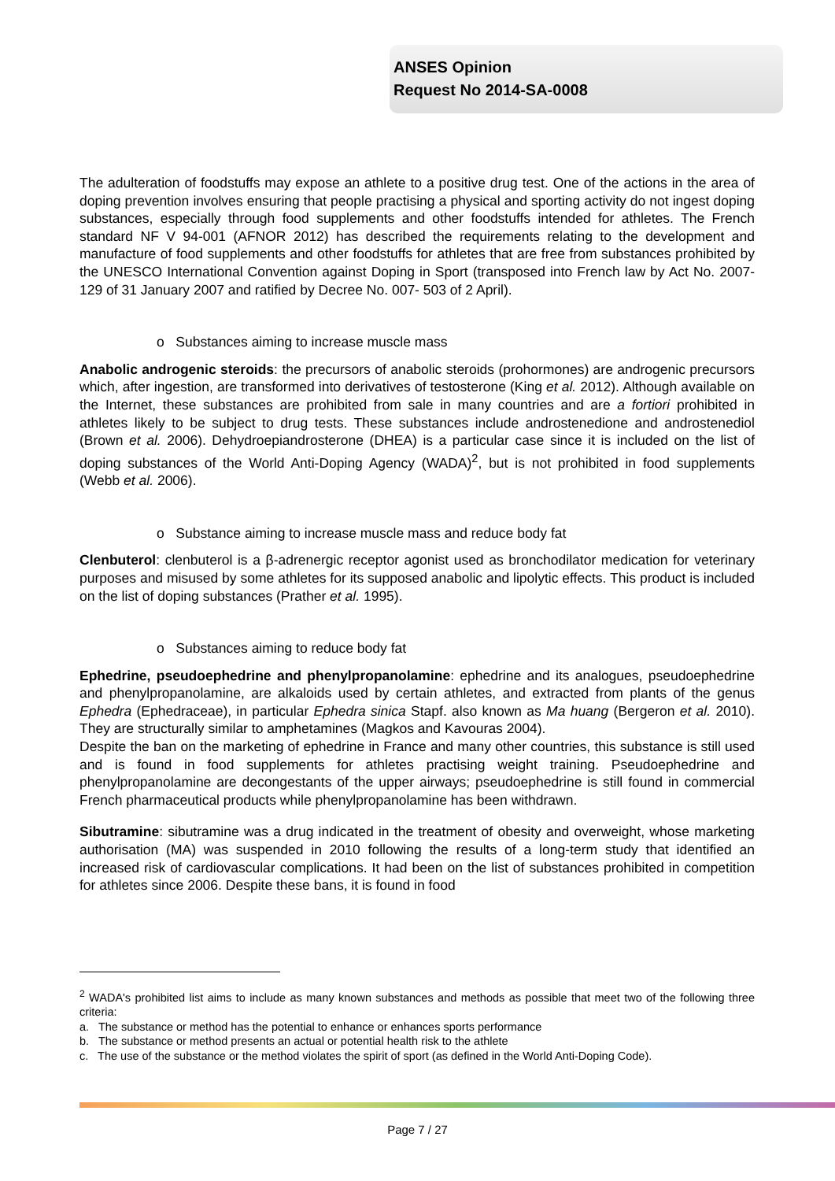ANSES Opinion
Request No 2014-SA-0008
The adulteration of foodstuffs may expose an athlete to a positive drug test. One of the actions in the area of doping prevention involves ensuring that people practising a physical and sporting activity do not ingest doping substances, especially through food supplements and other foodstuffs intended for athletes. The French standard NF V 94-001 (AFNOR 2012) has described the requirements relating to the development and manufacture of food supplements and other foodstuffs for athletes that are free from substances prohibited by the UNESCO International Convention against Doping in Sport (transposed into French law by Act No. 2007-129 of 31 January 2007 and ratified by Decree No. 007- 503 of 2 April).
o Substances aiming to increase muscle mass
Anabolic androgenic steroids: the precursors of anabolic steroids (prohormones) are androgenic precursors which, after ingestion, are transformed into derivatives of testosterone (King et al. 2012). Although available on the Internet, these substances are prohibited from sale in many countries and are a fortiori prohibited in athletes likely to be subject to drug tests. These substances include androstenedione and androstenediol (Brown et al. 2006). Dehydroepiandrosterone (DHEA) is a particular case since it is included on the list of doping substances of the World Anti-Doping Agency (WADA)<sup>2</sup>, but is not prohibited in food supplements (Webb et al. 2006).
o Substance aiming to increase muscle mass and reduce body fat
Clenbuterol: clenbuterol is a β-adrenergic receptor agonist used as bronchodilator medication for veterinary purposes and misused by some athletes for its supposed anabolic and lipolytic effects. This product is included on the list of doping substances (Prather et al. 1995).
o Substances aiming to reduce body fat
Ephedrine, pseudoephedrine and phenylpropanolamine: ephedrine and its analogues, pseudoephedrine and phenylpropanolamine, are alkaloids used by certain athletes, and extracted from plants of the genus Ephedra (Ephedraceae), in particular Ephedra sinica Stapf. also known as Ma huang (Bergeron et al. 2010). They are structurally similar to amphetamines (Magkos and Kavouras 2004).
Despite the ban on the marketing of ephedrine in France and many other countries, this substance is still used and is found in food supplements for athletes practising weight training. Pseudoephedrine and phenylpropanolamine are decongestants of the upper airways; pseudoephedrine is still found in commercial French pharmaceutical products while phenylpropanolamine has been withdrawn.
Sibutramine: sibutramine was a drug indicated in the treatment of obesity and overweight, whose marketing authorisation (MA) was suspended in 2010 following the results of a long-term study that identified an increased risk of cardiovascular complications. It had been on the list of substances prohibited in competition for athletes since 2006. Despite these bans, it is found in food
<sup>2</sup> WADA's prohibited list aims to include as many known substances and methods as possible that meet two of the following three criteria:
a. The substance or method has the potential to enhance or enhances sports performance
b. The substance or method presents an actual or potential health risk to the athlete
c. The use of the substance or the method violates the spirit of sport (as defined in the World Anti-Doping Code).
Page 7 / 27